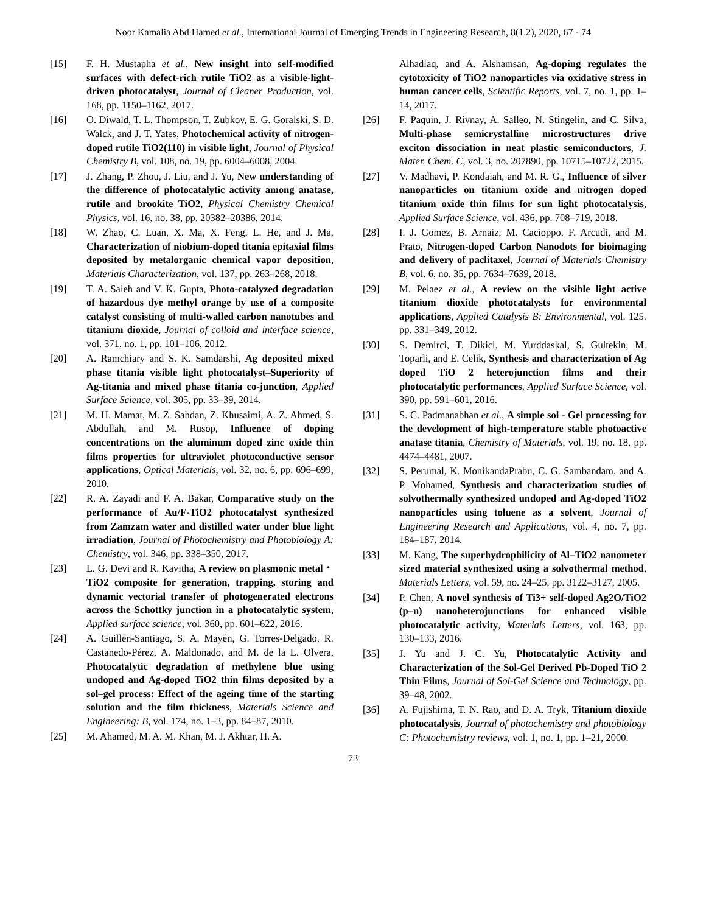Noor Kamalia Abd Hamed et al., International Journal of Emerging Trends in Engineering Research, 8(1.2), 2020, 67 - 74
[15] F. H. Mustapha et al., New insight into self-modified surfaces with defect-rich rutile TiO2 as a visible-light-driven photocatalyst, Journal of Cleaner Production, vol. 168, pp. 1150–1162, 2017.
[16] O. Diwald, T. L. Thompson, T. Zubkov, E. G. Goralski, S. D. Walck, and J. T. Yates, Photochemical activity of nitrogen-doped rutile TiO2(110) in visible light, Journal of Physical Chemistry B, vol. 108, no. 19, pp. 6004–6008, 2004.
[17] J. Zhang, P. Zhou, J. Liu, and J. Yu, New understanding of the difference of photocatalytic activity among anatase, rutile and brookite TiO2, Physical Chemistry Chemical Physics, vol. 16, no. 38, pp. 20382–20386, 2014.
[18] W. Zhao, C. Luan, X. Ma, X. Feng, L. He, and J. Ma, Characterization of niobium-doped titania epitaxial films deposited by metalorganic chemical vapor deposition, Materials Characterization, vol. 137, pp. 263–268, 2018.
[19] T. A. Saleh and V. K. Gupta, Photo-catalyzed degradation of hazardous dye methyl orange by use of a composite catalyst consisting of multi-walled carbon nanotubes and titanium dioxide, Journal of colloid and interface science, vol. 371, no. 1, pp. 101–106, 2012.
[20] A. Ramchiary and S. K. Samdarshi, Ag deposited mixed phase titania visible light photocatalyst–Superiority of Ag-titania and mixed phase titania co-junction, Applied Surface Science, vol. 305, pp. 33–39, 2014.
[21] M. H. Mamat, M. Z. Sahdan, Z. Khusaimi, A. Z. Ahmed, S. Abdullah, and M. Rusop, Influence of doping concentrations on the aluminum doped zinc oxide thin films properties for ultraviolet photoconductive sensor applications, Optical Materials, vol. 32, no. 6, pp. 696–699, 2010.
[22] R. A. Zayadi and F. A. Bakar, Comparative study on the performance of Au/F-TiO2 photocatalyst synthesized from Zamzam water and distilled water under blue light irradiation, Journal of Photochemistry and Photobiology A: Chemistry, vol. 346, pp. 338–350, 2017.
[23] L. G. Devi and R. Kavitha, A review on plasmonic metal・ TiO2 composite for generation, trapping, storing and dynamic vectorial transfer of photogenerated electrons across the Schottky junction in a photocatalytic system, Applied surface science, vol. 360, pp. 601–622, 2016.
[24] A. Guillén-Santiago, S. A. Mayén, G. Torres-Delgado, R. Castanedo-Pérez, A. Maldonado, and M. de la L. Olvera, Photocatalytic degradation of methylene blue using undoped and Ag-doped TiO2 thin films deposited by a sol–gel process: Effect of the ageing time of the starting solution and the film thickness, Materials Science and Engineering: B, vol. 174, no. 1–3, pp. 84–87, 2010.
[25] M. Ahamed, M. A. M. Khan, M. J. Akhtar, H. A.
Alhadlaq, and A. Alshamsan, Ag-doping regulates the cytotoxicity of TiO2 nanoparticles via oxidative stress in human cancer cells, Scientific Reports, vol. 7, no. 1, pp. 1–14, 2017.
[26] F. Paquin, J. Rivnay, A. Salleo, N. Stingelin, and C. Silva, Multi-phase semicrystalline microstructures drive exciton dissociation in neat plastic semiconductors, J. Mater. Chem. C, vol. 3, no. 207890, pp. 10715–10722, 2015.
[27] V. Madhavi, P. Kondaiah, and M. R. G., Influence of silver nanoparticles on titanium oxide and nitrogen doped titanium oxide thin films for sun light photocatalysis, Applied Surface Science, vol. 436, pp. 708–719, 2018.
[28] I. J. Gomez, B. Arnaiz, M. Cacioppo, F. Arcudi, and M. Prato, Nitrogen-doped Carbon Nanodots for bioimaging and delivery of paclitaxel, Journal of Materials Chemistry B, vol. 6, no. 35, pp. 7634–7639, 2018.
[29] M. Pelaez et al., A review on the visible light active titanium dioxide photocatalysts for environmental applications, Applied Catalysis B: Environmental, vol. 125. pp. 331–349, 2012.
[30] S. Demirci, T. Dikici, M. Yurddaskal, S. Gultekin, M. Toparli, and E. Celik, Synthesis and characterization of Ag doped TiO 2 heterojunction films and their photocatalytic performances, Applied Surface Science, vol. 390, pp. 591–601, 2016.
[31] S. C. Padmanabhan et al., A simple sol - Gel processing for the development of high-temperature stable photoactive anatase titania, Chemistry of Materials, vol. 19, no. 18, pp. 4474–4481, 2007.
[32] S. Perumal, K. MonikandaPrabu, C. G. Sambandam, and A. P. Mohamed, Synthesis and characterization studies of solvothermally synthesized undoped and Ag-doped TiO2 nanoparticles using toluene as a solvent, Journal of Engineering Research and Applications, vol. 4, no. 7, pp. 184–187, 2014.
[33] M. Kang, The superhydrophilicity of Al–TiO2 nanometer sized material synthesized using a solvothermal method, Materials Letters, vol. 59, no. 24–25, pp. 3122–3127, 2005.
[34] P. Chen, A novel synthesis of Ti3+ self-doped Ag2O/TiO2 (p–n) nanoheterojunctions for enhanced visible photocatalytic activity, Materials Letters, vol. 163, pp. 130–133, 2016.
[35] J. Yu and J. C. Yu, Photocatalytic Activity and Characterization of the Sol-Gel Derived Pb-Doped TiO 2 Thin Films, Journal of Sol-Gel Science and Technology, pp. 39–48, 2002.
[36] A. Fujishima, T. N. Rao, and D. A. Tryk, Titanium dioxide photocatalysis, Journal of photochemistry and photobiology C: Photochemistry reviews, vol. 1, no. 1, pp. 1–21, 2000.
73